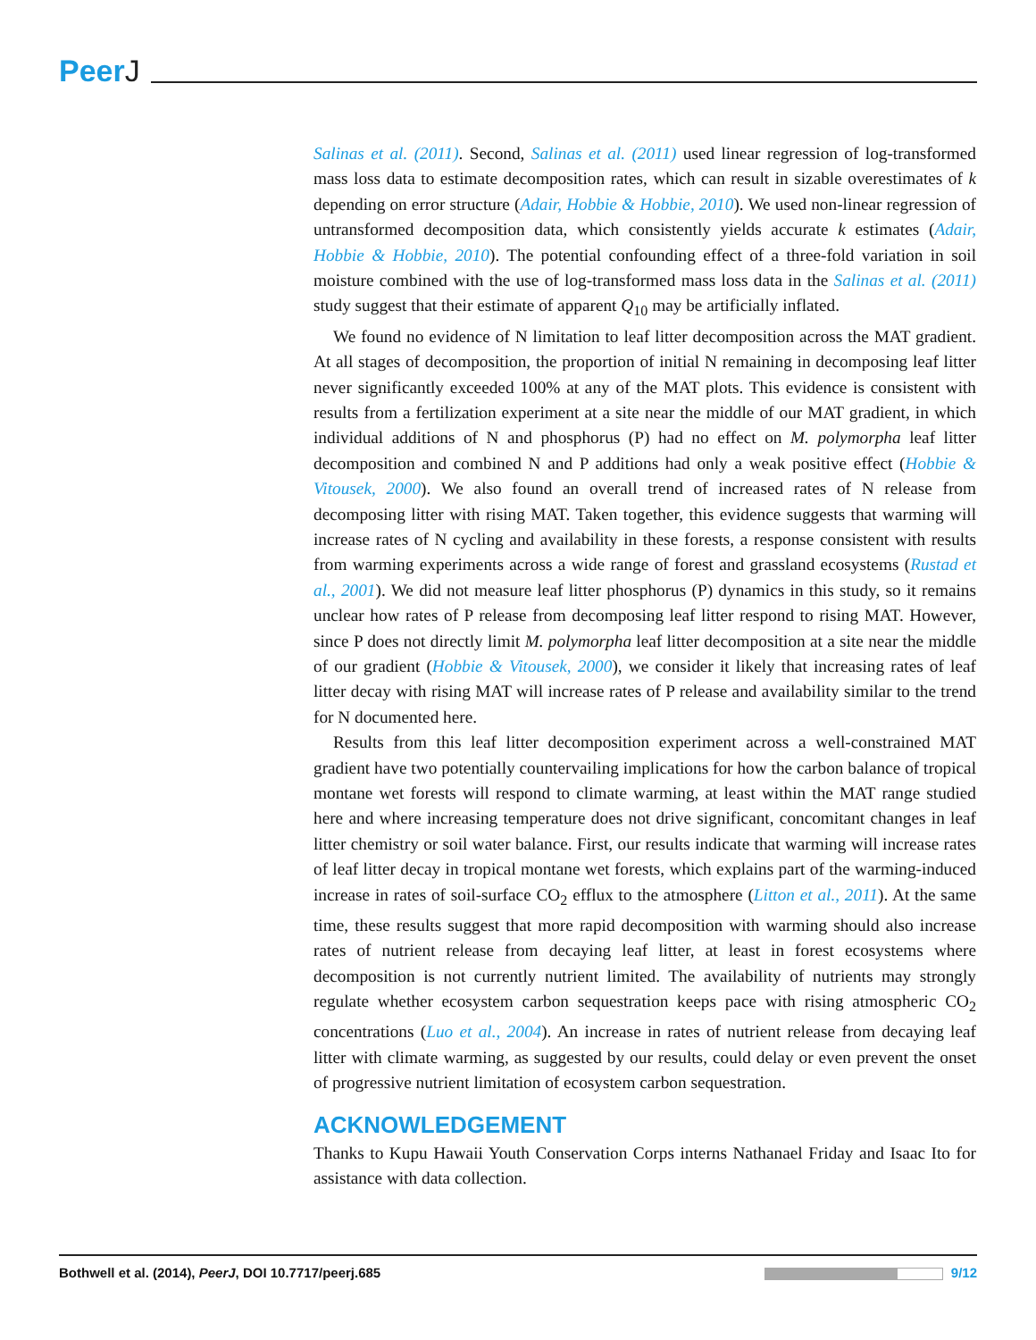PeerJ
Salinas et al. (2011). Second, Salinas et al. (2011) used linear regression of log-transformed mass loss data to estimate decomposition rates, which can result in sizable overestimates of k depending on error structure (Adair, Hobbie & Hobbie, 2010). We used non-linear regression of untransformed decomposition data, which consistently yields accurate k estimates (Adair, Hobbie & Hobbie, 2010). The potential confounding effect of a three-fold variation in soil moisture combined with the use of log-transformed mass loss data in the Salinas et al. (2011) study suggest that their estimate of apparent Q<sub>10</sub> may be artificially inflated.
We found no evidence of N limitation to leaf litter decomposition across the MAT gradient. At all stages of decomposition, the proportion of initial N remaining in decomposing leaf litter never significantly exceeded 100% at any of the MAT plots. This evidence is consistent with results from a fertilization experiment at a site near the middle of our MAT gradient, in which individual additions of N and phosphorus (P) had no effect on M. polymorpha leaf litter decomposition and combined N and P additions had only a weak positive effect (Hobbie & Vitousek, 2000). We also found an overall trend of increased rates of N release from decomposing litter with rising MAT. Taken together, this evidence suggests that warming will increase rates of N cycling and availability in these forests, a response consistent with results from warming experiments across a wide range of forest and grassland ecosystems (Rustad et al., 2001). We did not measure leaf litter phosphorus (P) dynamics in this study, so it remains unclear how rates of P release from decomposing leaf litter respond to rising MAT. However, since P does not directly limit M. polymorpha leaf litter decomposition at a site near the middle of our gradient (Hobbie & Vitousek, 2000), we consider it likely that increasing rates of leaf litter decay with rising MAT will increase rates of P release and availability similar to the trend for N documented here.
Results from this leaf litter decomposition experiment across a well-constrained MAT gradient have two potentially countervailing implications for how the carbon balance of tropical montane wet forests will respond to climate warming, at least within the MAT range studied here and where increasing temperature does not drive significant, concomitant changes in leaf litter chemistry or soil water balance. First, our results indicate that warming will increase rates of leaf litter decay in tropical montane wet forests, which explains part of the warming-induced increase in rates of soil-surface CO<sub>2</sub> efflux to the atmosphere (Litton et al., 2011). At the same time, these results suggest that more rapid decomposition with warming should also increase rates of nutrient release from decaying leaf litter, at least in forest ecosystems where decomposition is not currently nutrient limited. The availability of nutrients may strongly regulate whether ecosystem carbon sequestration keeps pace with rising atmospheric CO<sub>2</sub> concentrations (Luo et al., 2004). An increase in rates of nutrient release from decaying leaf litter with climate warming, as suggested by our results, could delay or even prevent the onset of progressive nutrient limitation of ecosystem carbon sequestration.
ACKNOWLEDGEMENT
Thanks to Kupu Hawaii Youth Conservation Corps interns Nathanael Friday and Isaac Ito for assistance with data collection.
Bothwell et al. (2014), PeerJ, DOI 10.7717/peerj.685
9/12